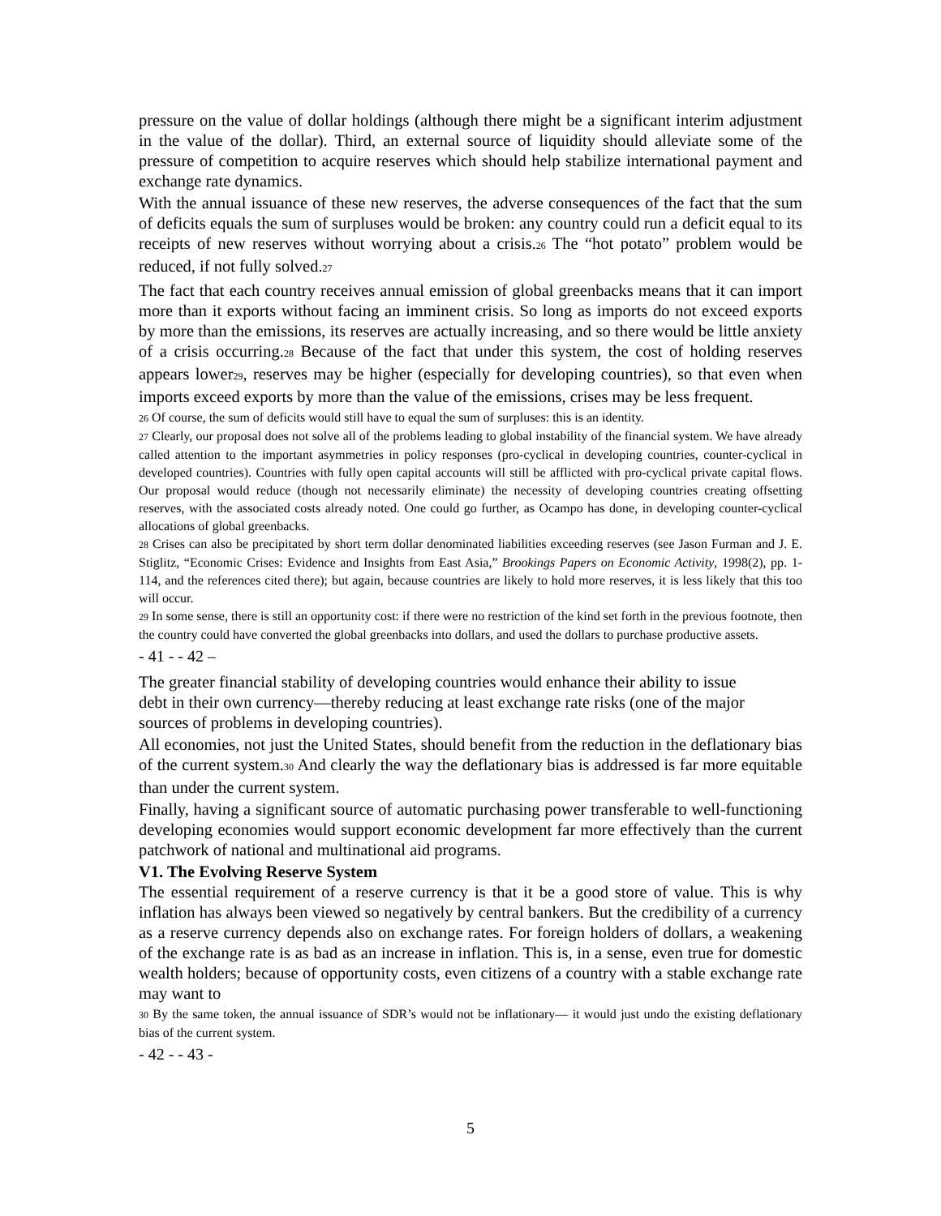pressure on the value of dollar holdings (although there might be a significant interim adjustment in the value of the dollar). Third, an external source of liquidity should alleviate some of the pressure of competition to acquire reserves which should help stabilize international payment and exchange rate dynamics.
With the annual issuance of these new reserves, the adverse consequences of the fact that the sum of deficits equals the sum of surpluses would be broken: any country could run a deficit equal to its receipts of new reserves without worrying about a crisis.<sup>26</sup> The “hot potato” problem would be reduced, if not fully solved.<sup>27</sup>
The fact that each country receives annual emission of global greenbacks means that it can import more than it exports without facing an imminent crisis. So long as imports do not exceed exports by more than the emissions, its reserves are actually increasing, and so there would be little anxiety of a crisis occurring.<sup>28</sup> Because of the fact that under this system, the cost of holding reserves appears lower<sup>29</sup>, reserves may be higher (especially for developing countries), so that even when imports exceed exports by more than the value of the emissions, crises may be less frequent.
<sup>26</sup> Of course, the sum of deficits would still have to equal the sum of surpluses: this is an identity.
<sup>27</sup> Clearly, our proposal does not solve all of the problems leading to global instability of the financial system. We have already called attention to the important asymmetries in policy responses (pro-cyclical in developing countries, counter-cyclical in developed countries). Countries with fully open capital accounts will still be afflicted with pro-cyclical private capital flows. Our proposal would reduce (though not necessarily eliminate) the necessity of developing countries creating offsetting reserves, with the associated costs already noted. One could go further, as Ocampo has done, in developing counter-cyclical allocations of global greenbacks.
<sup>28</sup> Crises can also be precipitated by short term dollar denominated liabilities exceeding reserves (see Jason Furman and J. E. Stiglitz, “Economic Crises: Evidence and Insights from East Asia,” Brookings Papers on Economic Activity, 1998(2), pp. 1-114, and the references cited there); but again, because countries are likely to hold more reserves, it is less likely that this too will occur.
<sup>29</sup> In some sense, there is still an opportunity cost: if there were no restriction of the kind set forth in the previous footnote, then the country could have converted the global greenbacks into dollars, and used the dollars to purchase productive assets.
- 41 - - 42 –
The greater financial stability of developing countries would enhance their ability to issue
debt in their own currency—thereby reducing at least exchange rate risks (one of the major
sources of problems in developing countries).
All economies, not just the United States, should benefit from the reduction in the deflationary bias of the current system.<sup>30</sup> And clearly the way the deflationary bias is addressed is far more equitable than under the current system.
Finally, having a significant source of automatic purchasing power transferable to well-functioning developing economies would support economic development far more effectively than the current patchwork of national and multinational aid programs.
V1. The Evolving Reserve System
The essential requirement of a reserve currency is that it be a good store of value. This is why inflation has always been viewed so negatively by central bankers. But the credibility of a currency as a reserve currency depends also on exchange rates. For foreign holders of dollars, a weakening of the exchange rate is as bad as an increase in inflation. This is, in a sense, even true for domestic wealth holders; because of opportunity costs, even citizens of a country with a stable exchange rate may want to
<sup>30</sup> By the same token, the annual issuance of SDR’s would not be inflationary— it would just undo the existing deflationary bias of the current system.
- 42 - - 43 -
5